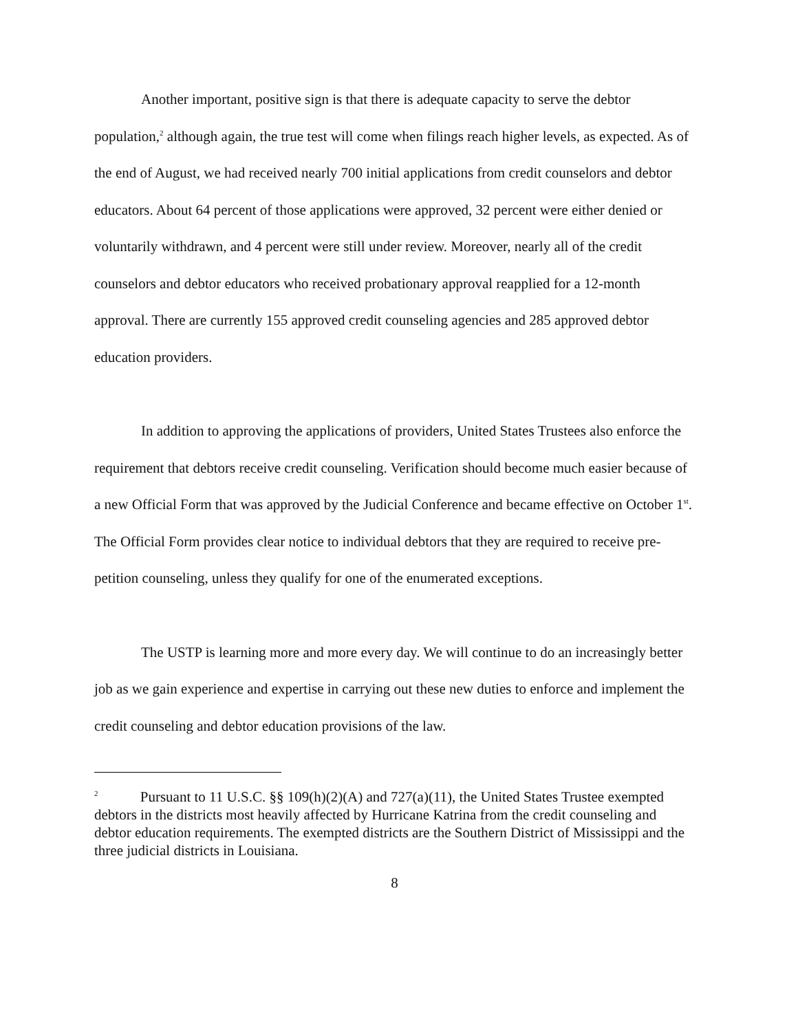Another important, positive sign is that there is adequate capacity to serve the debtor population,<sup>2</sup> although again, the true test will come when filings reach higher levels, as expected. As of the end of August, we had received nearly 700 initial applications from credit counselors and debtor educators. About 64 percent of those applications were approved, 32 percent were either denied or voluntarily withdrawn, and 4 percent were still under review. Moreover, nearly all of the credit counselors and debtor educators who received probationary approval reapplied for a 12-month approval. There are currently 155 approved credit counseling agencies and 285 approved debtor education providers.
In addition to approving the applications of providers, United States Trustees also enforce the requirement that debtors receive credit counseling. Verification should become much easier because of a new Official Form that was approved by the Judicial Conference and became effective on October 1<sup>st</sup>. The Official Form provides clear notice to individual debtors that they are required to receive pre-petition counseling, unless they qualify for one of the enumerated exceptions.
The USTP is learning more and more every day. We will continue to do an increasingly better job as we gain experience and expertise in carrying out these new duties to enforce and implement the credit counseling and debtor education provisions of the law.
<sup>2</sup> Pursuant to 11 U.S.C. §§ 109(h)(2)(A) and 727(a)(11), the United States Trustee exempted debtors in the districts most heavily affected by Hurricane Katrina from the credit counseling and debtor education requirements. The exempted districts are the Southern District of Mississippi and the three judicial districts in Louisiana.
8